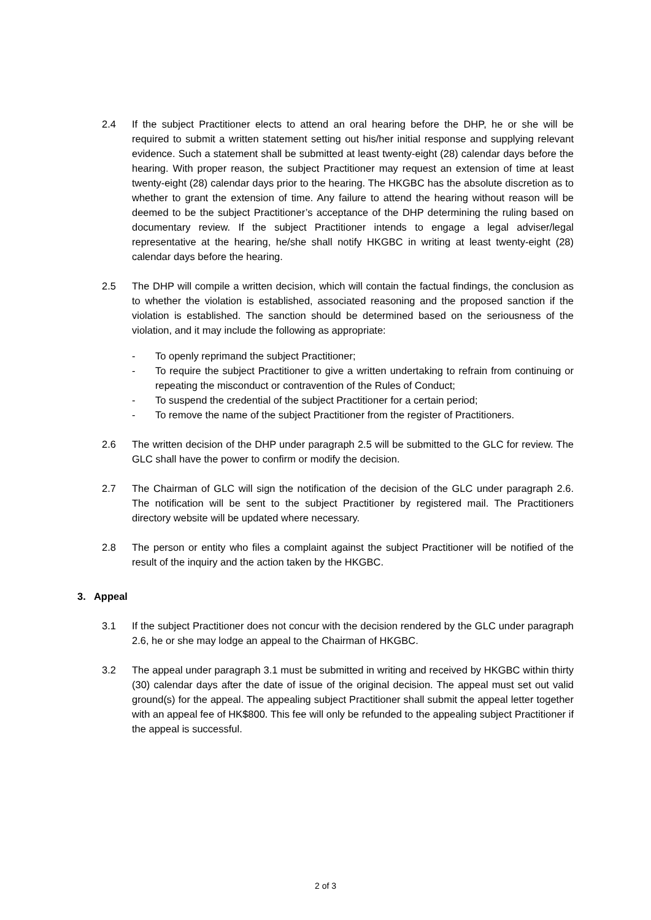2.4 If the subject Practitioner elects to attend an oral hearing before the DHP, he or she will be required to submit a written statement setting out his/her initial response and supplying relevant evidence. Such a statement shall be submitted at least twenty-eight (28) calendar days before the hearing. With proper reason, the subject Practitioner may request an extension of time at least twenty-eight (28) calendar days prior to the hearing. The HKGBC has the absolute discretion as to whether to grant the extension of time. Any failure to attend the hearing without reason will be deemed to be the subject Practitioner’s acceptance of the DHP determining the ruling based on documentary review. If the subject Practitioner intends to engage a legal adviser/legal representative at the hearing, he/she shall notify HKGBC in writing at least twenty-eight (28) calendar days before the hearing.
2.5 The DHP will compile a written decision, which will contain the factual findings, the conclusion as to whether the violation is established, associated reasoning and the proposed sanction if the violation is established. The sanction should be determined based on the seriousness of the violation, and it may include the following as appropriate:
- To openly reprimand the subject Practitioner;
- To require the subject Practitioner to give a written undertaking to refrain from continuing or repeating the misconduct or contravention of the Rules of Conduct;
- To suspend the credential of the subject Practitioner for a certain period;
- To remove the name of the subject Practitioner from the register of Practitioners.
2.6 The written decision of the DHP under paragraph 2.5 will be submitted to the GLC for review. The GLC shall have the power to confirm or modify the decision.
2.7 The Chairman of GLC will sign the notification of the decision of the GLC under paragraph 2.6. The notification will be sent to the subject Practitioner by registered mail. The Practitioners directory website will be updated where necessary.
2.8 The person or entity who files a complaint against the subject Practitioner will be notified of the result of the inquiry and the action taken by the HKGBC.
3. Appeal
3.1 If the subject Practitioner does not concur with the decision rendered by the GLC under paragraph 2.6, he or she may lodge an appeal to the Chairman of HKGBC.
3.2 The appeal under paragraph 3.1 must be submitted in writing and received by HKGBC within thirty (30) calendar days after the date of issue of the original decision. The appeal must set out valid ground(s) for the appeal. The appealing subject Practitioner shall submit the appeal letter together with an appeal fee of HK$800. This fee will only be refunded to the appealing subject Practitioner if the appeal is successful.
2 of 3